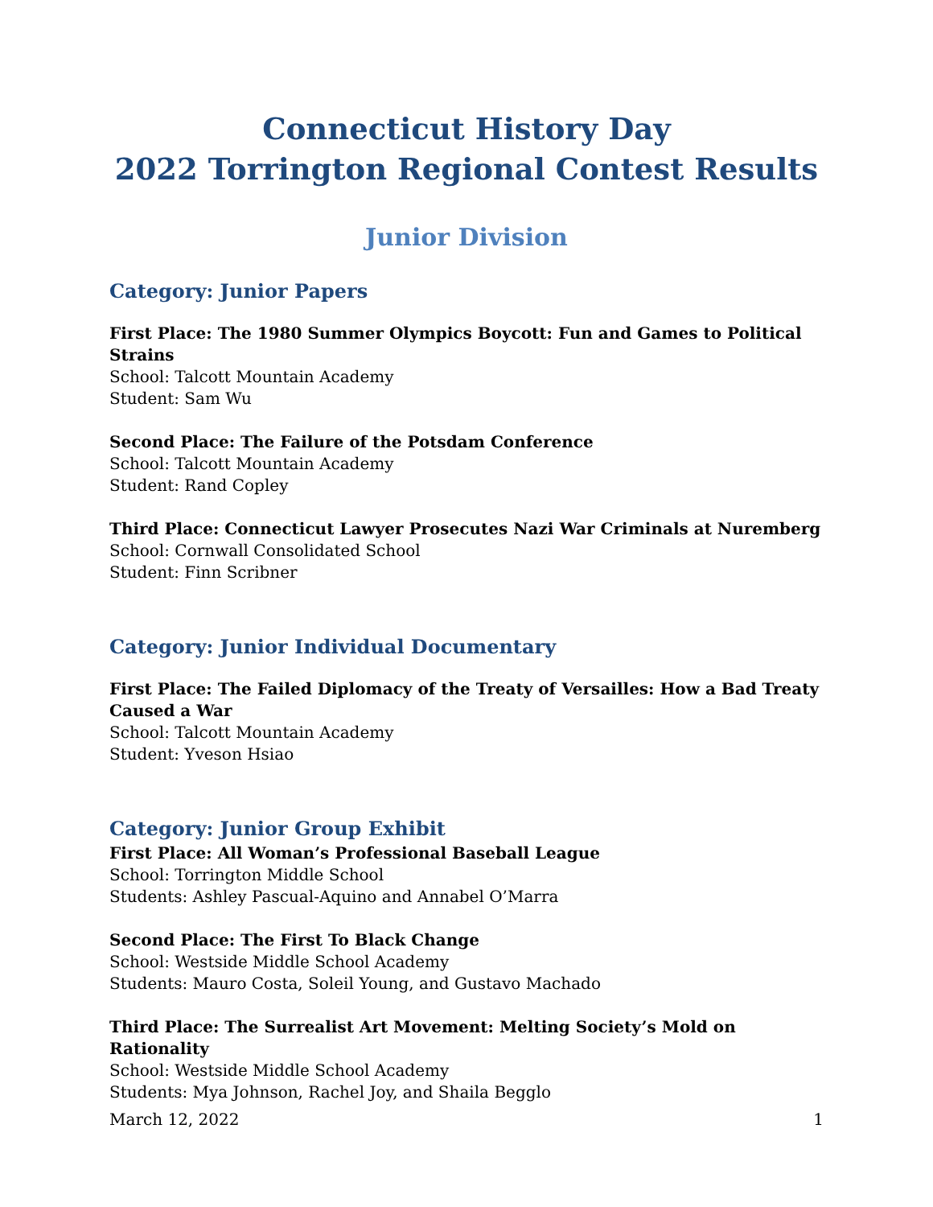Connecticut History Day
2022 Torrington Regional Contest Results
Junior Division
Category: Junior Papers
First Place: The 1980 Summer Olympics Boycott: Fun and Games to Political Strains
School: Talcott Mountain Academy
Student: Sam Wu
Second Place: The Failure of the Potsdam Conference
School: Talcott Mountain Academy
Student: Rand Copley
Third Place: Connecticut Lawyer Prosecutes Nazi War Criminals at Nuremberg
School: Cornwall Consolidated School
Student: Finn Scribner
Category: Junior Individual Documentary
First Place: The Failed Diplomacy of the Treaty of Versailles: How a Bad Treaty Caused a War
School: Talcott Mountain Academy
Student: Yveson Hsiao
Category: Junior Group Exhibit
First Place: All Woman’s Professional Baseball League
School: Torrington Middle School
Students: Ashley Pascual-Aquino and Annabel O’Marra
Second Place: The First To Black Change
School: Westside Middle School Academy
Students: Mauro Costa, Soleil Young, and Gustavo Machado
Third Place: The Surrealist Art Movement: Melting Society’s Mold on Rationality
School: Westside Middle School Academy
Students: Mya Johnson, Rachel Joy, and Shaila Begglo
March 12, 2022 1